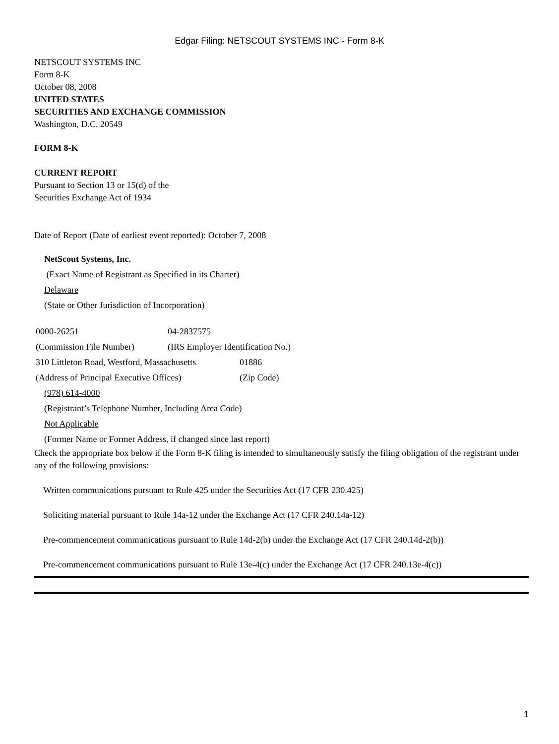Edgar Filing: NETSCOUT SYSTEMS INC - Form 8-K
NETSCOUT SYSTEMS INC
Form 8-K
October 08, 2008
UNITED STATES
SECURITIES AND EXCHANGE COMMISSION
Washington, D.C. 20549
FORM 8-K
CURRENT REPORT
Pursuant to Section 13 or 15(d) of the
Securities Exchange Act of 1934
Date of Report (Date of earliest event reported): October 7, 2008
NetScout Systems, Inc.
(Exact Name of Registrant as Specified in its Charter)
Delaware
(State or Other Jurisdiction of Incorporation)
| 0000-26251 | 04-2837575 |
| (Commission File Number) | (IRS Employer Identification No.) |
| 310 Littleton Road, Westford, Massachusetts | 01886 |
| (Address of Principal Executive Offices) | (Zip Code) |
(978) 614-4000
(Registrant’s Telephone Number, Including Area Code)
Not Applicable
(Former Name or Former Address, if changed since last report)
Check the appropriate box below if the Form 8-K filing is intended to simultaneously satisfy the filing obligation of the registrant under any of the following provisions:
Written communications pursuant to Rule 425 under the Securities Act (17 CFR 230.425)
Soliciting material pursuant to Rule 14a-12 under the Exchange Act (17 CFR 240.14a-12)
Pre-commencement communications pursuant to Rule 14d-2(b) under the Exchange Act (17 CFR 240.14d-2(b))
Pre-commencement communications pursuant to Rule 13e-4(c) under the Exchange Act (17 CFR 240.13e-4(c))
1